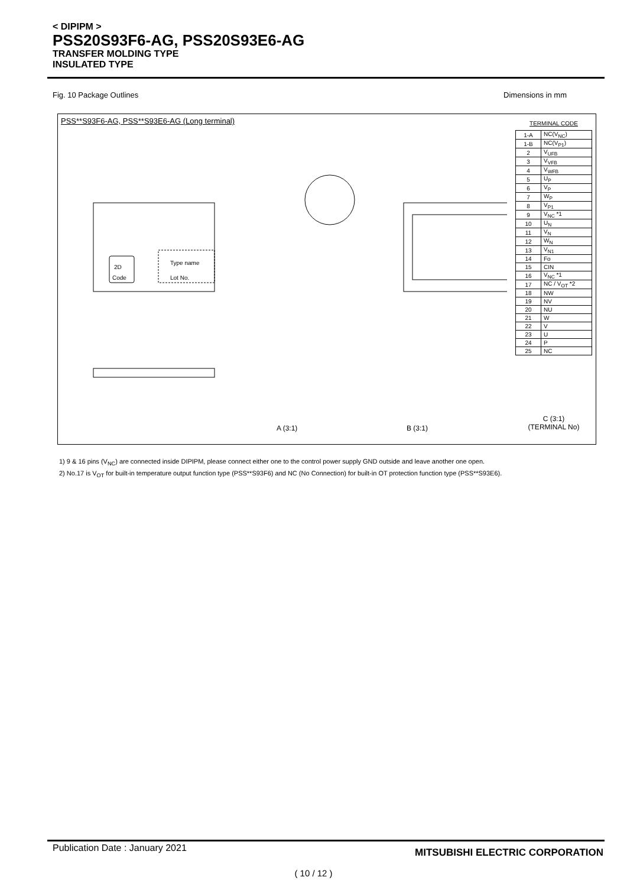< DIPIPM >
PSS20S93F6-AG, PSS20S93E6-AG
TRANSFER MOLDING TYPE
INSULATED TYPE
Fig. 10 Package Outlines Dimensions in mm
PSS**S93F6-AG, PSS**S93E6-AG (Long terminal)
2D
Code
Type name
Lot No.
A (3:1)
B (3:1)
TERMINAL CODE
| 1-A | NC(V<sub>NC</sub>) |
| 1-B | NC(V<sub>P1</sub>) |
| 2 | V<sub>UFB</sub> |
| 3 | V<sub>VFB</sub> |
| 4 | V<sub>WFB</sub> |
| 5 | U<sub>P</sub> |
| 6 | V<sub>P</sub> |
| 7 | W<sub>P</sub> |
| 8 | V<sub>P1</sub> |
| 9 | V<sub>NC</sub> *1 |
| 10 | U<sub>N</sub> |
| 11 | V<sub>N</sub> |
| 12 | W<sub>N</sub> |
| 13 | V<sub>N1</sub> |
| 14 | Fo |
| 15 | CIN |
| 16 | V<sub>NC</sub> *1 |
| 17 | NC / V<sub>OT</sub> *2 |
| 18 | NW |
| 19 | NV |
| 20 | NU |
| 21 | W |
| 22 | V |
| 23 | U |
| 24 | P |
| 25 | NC |
C (3:1)
(TERMINAL No)
1) 9 & 16 pins (V<sub>NC</sub>) are connected inside DIPIPM, please connect either one to the control power supply GND outside and leave another one open.
2) No.17 is V<sub>OT</sub> for built-in temperature output function type (PSS**S93F6) and NC (No Connection) for built-in OT protection function type (PSS**S93E6).
Publication Date : January 2021
MITSUBISHI ELECTRIC CORPORATION
( 10 / 12 )